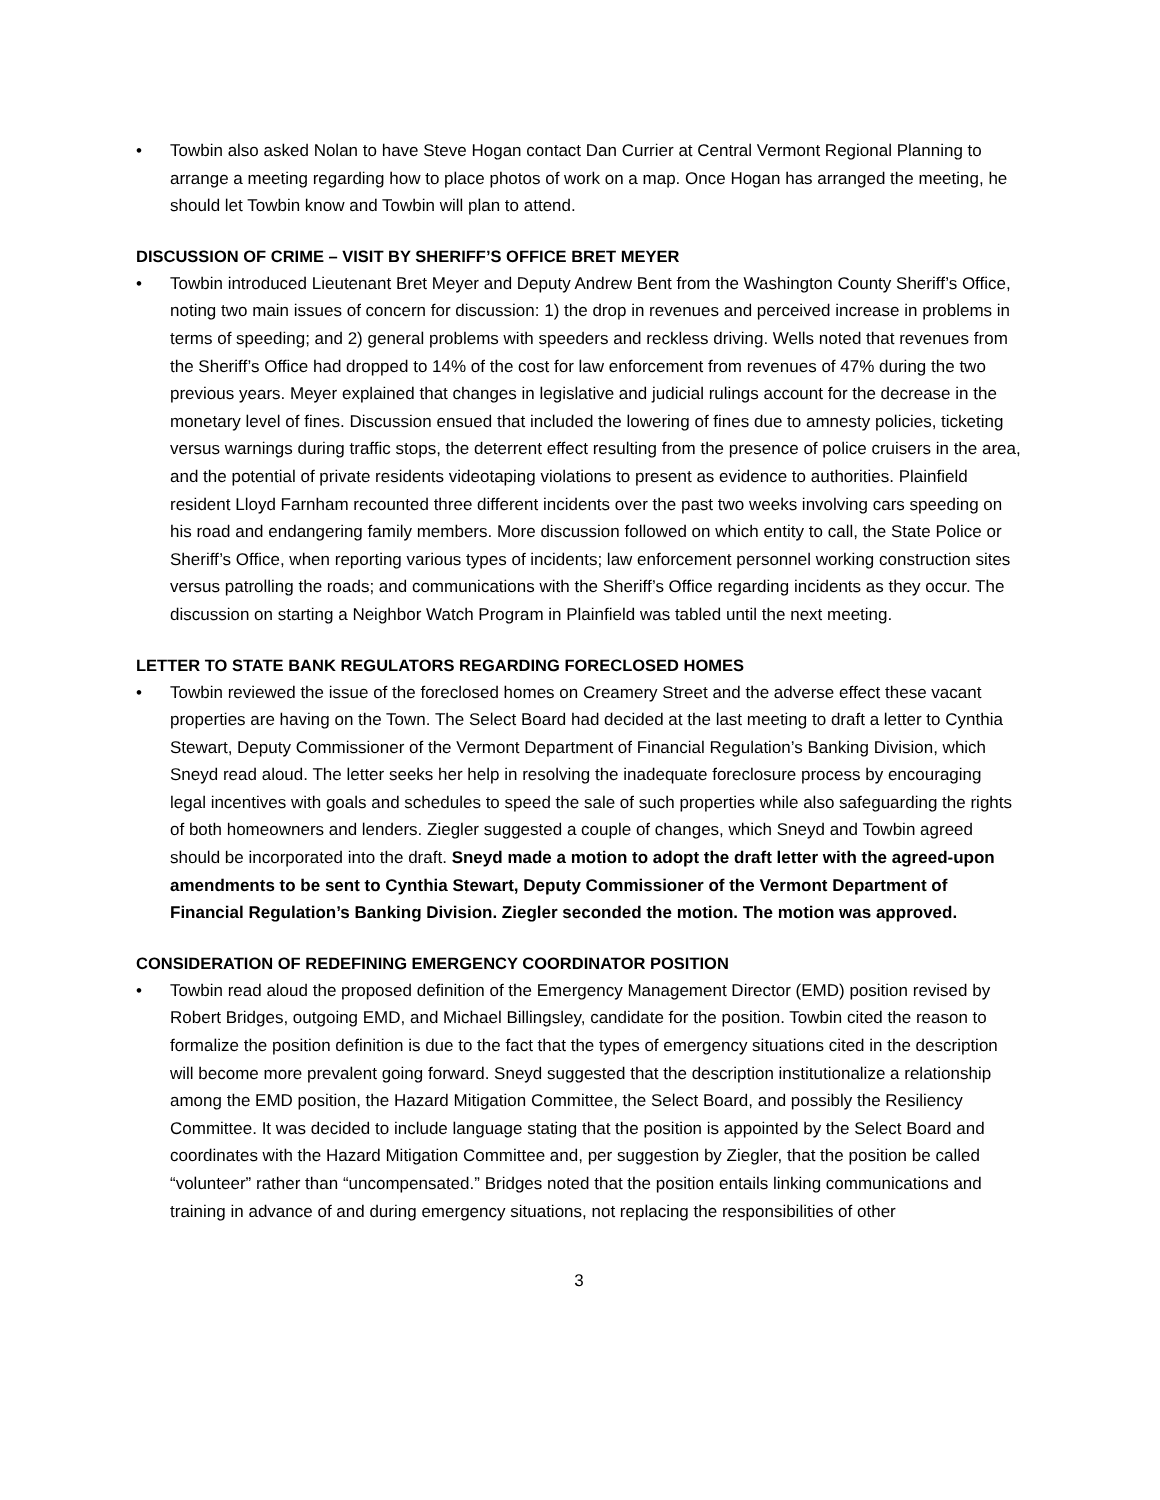Towbin also asked Nolan to have Steve Hogan contact Dan Currier at Central Vermont Regional Planning to arrange a meeting regarding how to place photos of work on a map. Once Hogan has arranged the meeting, he should let Towbin know and Towbin will plan to attend.
DISCUSSION OF CRIME – VISIT BY SHERIFF’S OFFICE BRET MEYER
Towbin introduced Lieutenant Bret Meyer and Deputy Andrew Bent from the Washington County Sheriff’s Office, noting two main issues of concern for discussion: 1) the drop in revenues and perceived increase in problems in terms of speeding; and 2) general problems with speeders and reckless driving. Wells noted that revenues from the Sheriff’s Office had dropped to 14% of the cost for law enforcement from revenues of 47% during the two previous years. Meyer explained that changes in legislative and judicial rulings account for the decrease in the monetary level of fines. Discussion ensued that included the lowering of fines due to amnesty policies, ticketing versus warnings during traffic stops, the deterrent effect resulting from the presence of police cruisers in the area, and the potential of private residents videotaping violations to present as evidence to authorities. Plainfield resident Lloyd Farnham recounted three different incidents over the past two weeks involving cars speeding on his road and endangering family members. More discussion followed on which entity to call, the State Police or Sheriff’s Office, when reporting various types of incidents; law enforcement personnel working construction sites versus patrolling the roads; and communications with the Sheriff’s Office regarding incidents as they occur. The discussion on starting a Neighbor Watch Program in Plainfield was tabled until the next meeting.
LETTER TO STATE BANK REGULATORS REGARDING FORECLOSED HOMES
Towbin reviewed the issue of the foreclosed homes on Creamery Street and the adverse effect these vacant properties are having on the Town. The Select Board had decided at the last meeting to draft a letter to Cynthia Stewart, Deputy Commissioner of the Vermont Department of Financial Regulation’s Banking Division, which Sneyd read aloud. The letter seeks her help in resolving the inadequate foreclosure process by encouraging legal incentives with goals and schedules to speed the sale of such properties while also safeguarding the rights of both homeowners and lenders. Ziegler suggested a couple of changes, which Sneyd and Towbin agreed should be incorporated into the draft. Sneyd made a motion to adopt the draft letter with the agreed-upon amendments to be sent to Cynthia Stewart, Deputy Commissioner of the Vermont Department of Financial Regulation’s Banking Division. Ziegler seconded the motion. The motion was approved.
CONSIDERATION OF REDEFINING EMERGENCY COORDINATOR POSITION
Towbin read aloud the proposed definition of the Emergency Management Director (EMD) position revised by Robert Bridges, outgoing EMD, and Michael Billingsley, candidate for the position. Towbin cited the reason to formalize the position definition is due to the fact that the types of emergency situations cited in the description will become more prevalent going forward. Sneyd suggested that the description institutionalize a relationship among the EMD position, the Hazard Mitigation Committee, the Select Board, and possibly the Resiliency Committee. It was decided to include language stating that the position is appointed by the Select Board and coordinates with the Hazard Mitigation Committee and, per suggestion by Ziegler, that the position be called “volunteer” rather than “uncompensated.” Bridges noted that the position entails linking communications and training in advance of and during emergency situations, not replacing the responsibilities of other
3